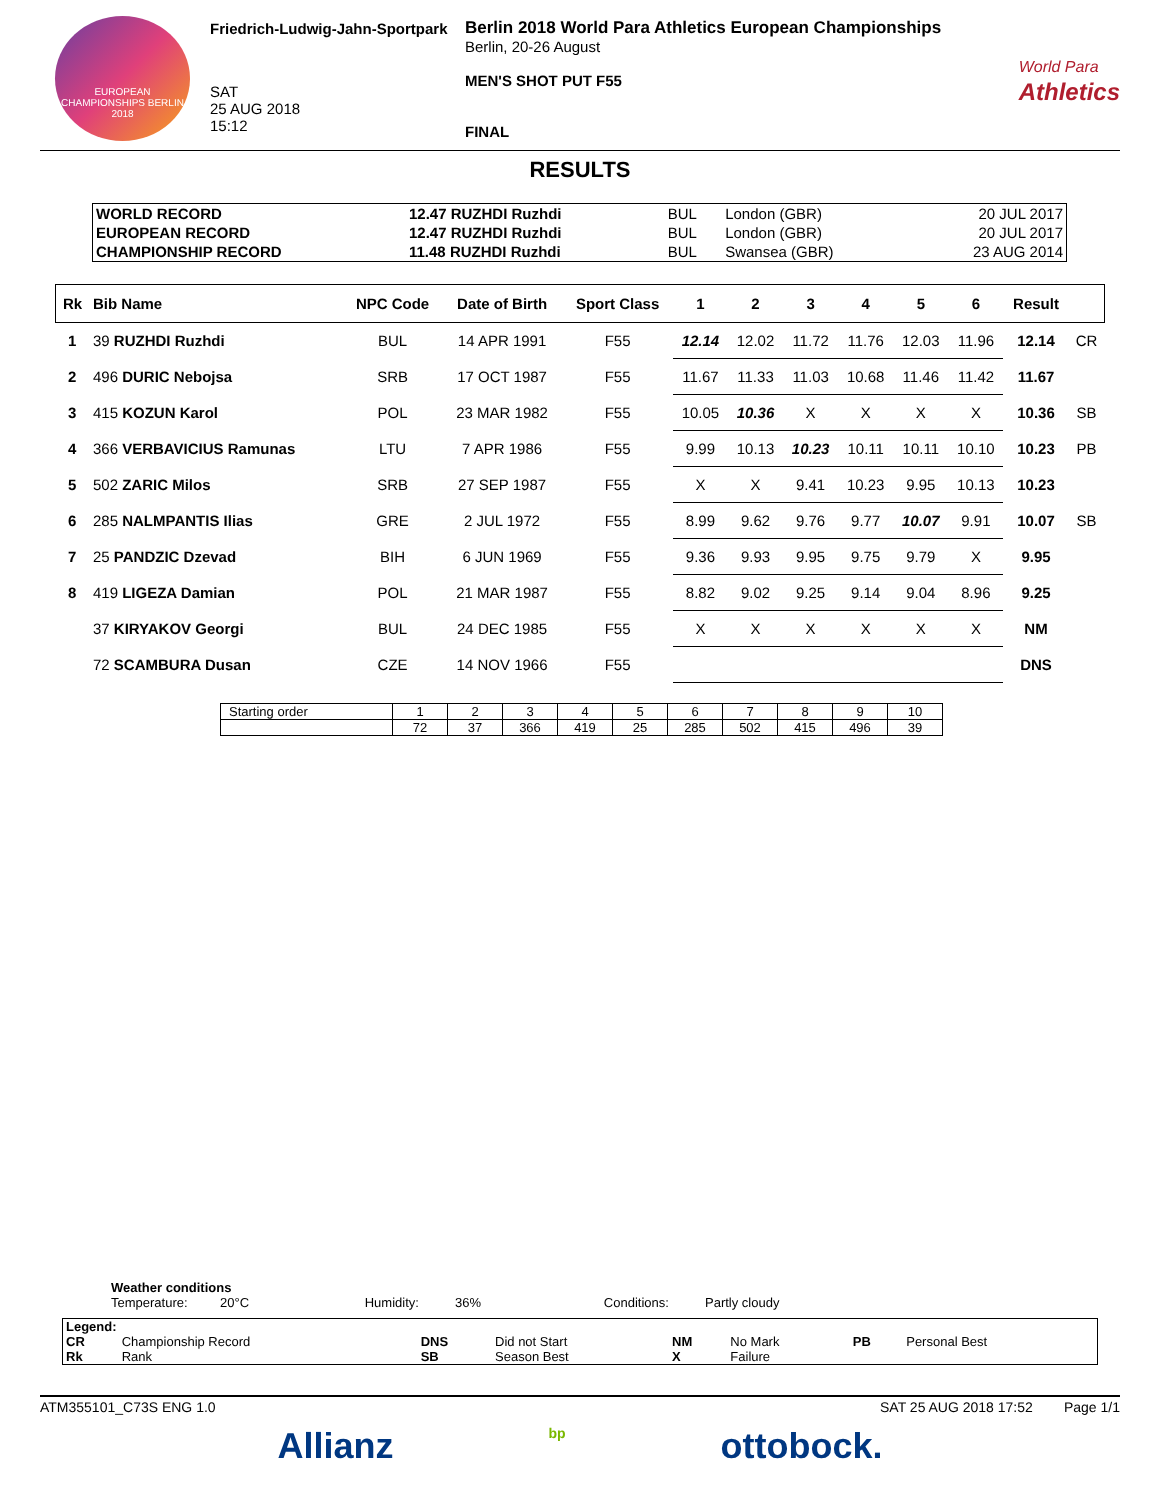EUROPEAN CHAMPIONSHIPS BERLIN 2018
Friedrich-Ludwig-Jahn-Sportpark
SAT
25 AUG 2018
15:12
Berlin 2018 World Para Athletics European Championships
Berlin, 20-26 August
MEN'S SHOT PUT F55
FINAL
World Para
Athletics
RESULTS
| WORLD RECORD | 12.47 RUZHDI Ruzhdi | BUL | London (GBR) | 20 JUL 2017 |
| EUROPEAN RECORD | 12.47 RUZHDI Ruzhdi | BUL | London (GBR) | 20 JUL 2017 |
| CHAMPIONSHIP RECORD | 11.48 RUZHDI Ruzhdi | BUL | Swansea (GBR) | 23 AUG 2014 |
| Rk | Bib Name | NPC Code | Date of Birth | Sport Class | 1 | 2 | 3 | 4 | 5 | 6 | Result | |
| --- | --- | --- | --- | --- | --- | --- | --- | --- | --- | --- | --- | --- |
| 1 | 39 RUZHDI Ruzhdi | BUL | 14 APR 1991 | F55 | 12.14 | 12.02 | 11.72 | 11.76 | 12.03 | 11.96 | 12.14 | CR |
| 2 | 496 DURIC Nebojsa | SRB | 17 OCT 1987 | F55 | 11.67 | 11.33 | 11.03 | 10.68 | 11.46 | 11.42 | 11.67 | |
| 3 | 415 KOZUN Karol | POL | 23 MAR 1982 | F55 | 10.05 | 10.36 | X | X | X | X | 10.36 | SB |
| 4 | 366 VERBAVICIUS Ramunas | LTU | 7 APR 1986 | F55 | 9.99 | 10.13 | 10.23 | 10.11 | 10.11 | 10.10 | 10.23 | PB |
| 5 | 502 ZARIC Milos | SRB | 27 SEP 1987 | F55 | X | X | 9.41 | 10.23 | 9.95 | 10.13 | 10.23 | |
| 6 | 285 NALMPANTIS Ilias | GRE | 2 JUL 1972 | F55 | 8.99 | 9.62 | 9.76 | 9.77 | 10.07 | 9.91 | 10.07 | SB |
| 7 | 25 PANDZIC Dzevad | BIH | 6 JUN 1969 | F55 | 9.36 | 9.93 | 9.95 | 9.75 | 9.79 | X | 9.95 | |
| 8 | 419 LIGEZA Damian | POL | 21 MAR 1987 | F55 | 8.82 | 9.02 | 9.25 | 9.14 | 9.04 | 8.96 | 9.25 | |
| | 37 KIRYAKOV Georgi | BUL | 24 DEC 1985 | F55 | X | X | X | X | X | X | NM | |
| | 72 SCAMBURA Dusan | CZE | 14 NOV 1966 | F55 | | | | | | | DNS | |
| Starting order | 1 | 2 | 3 | 4 | 5 | 6 | 7 | 8 | 9 | 10 |
| | 72 | 37 | 366 | 419 | 25 | 285 | 502 | 415 | 496 | 39 |
Weather conditions
Temperature: 20°C Humidity: 36% Conditions: Partly cloudy
| Legend: | | | | | | | |
| CR | Championship Record | DNS | Did not Start | NM | No Mark | PB | Personal Best |
| Rk | Rank | SB | Season Best | X | Failure | | |
ATM355101_C73S ENG 1.0 SAT 25 AUG 2018 17:52 Page 1/1
Allianz bp ottobock.